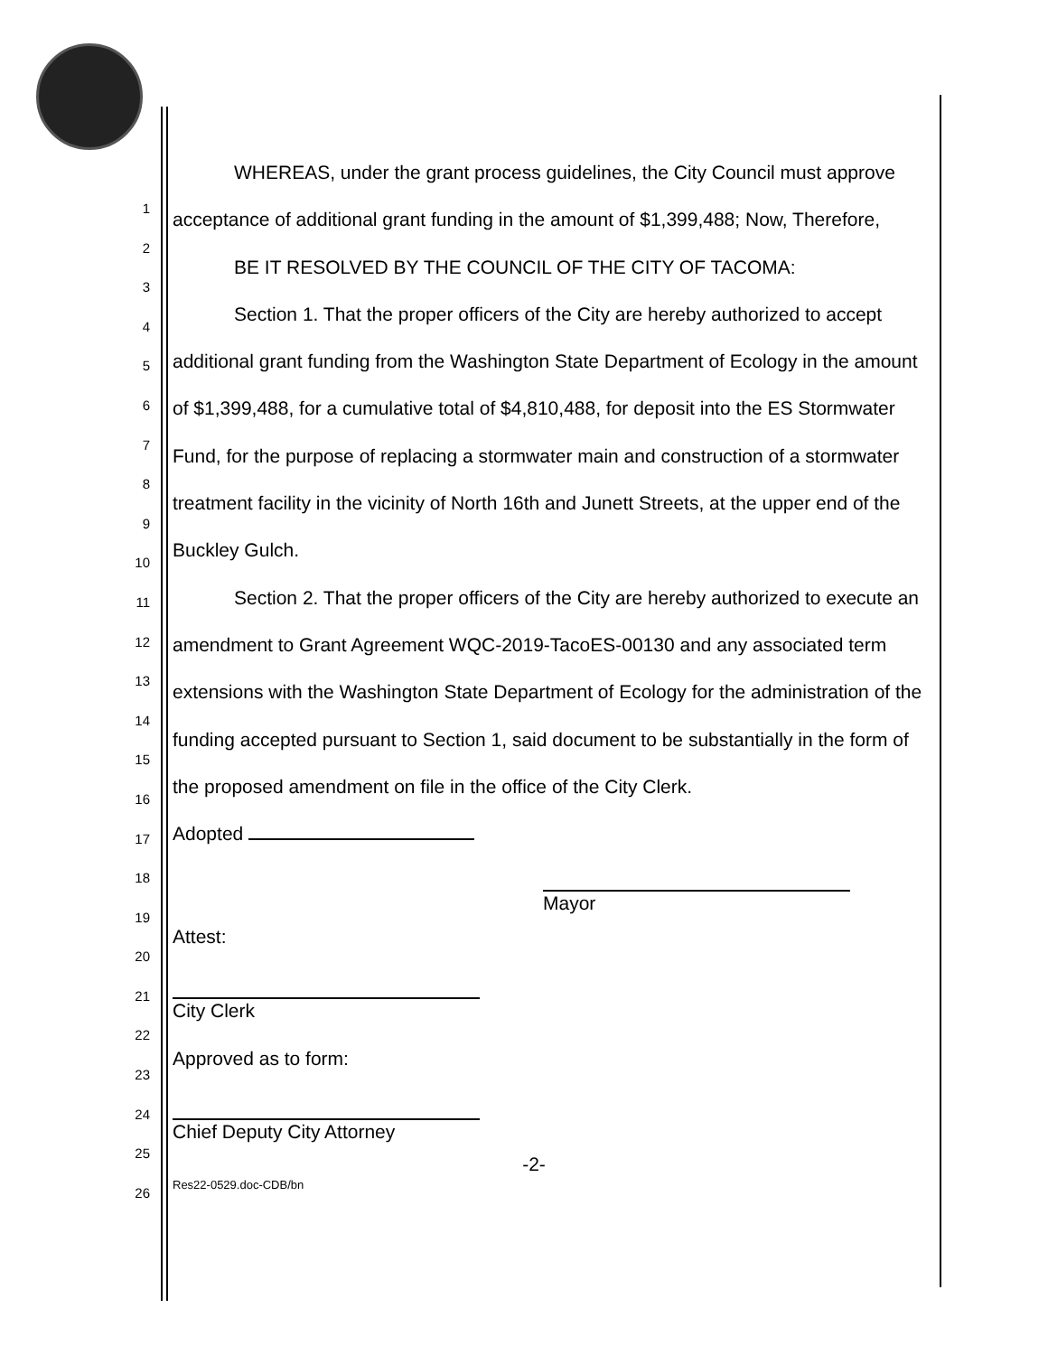1
2
3
4
5
6
7
8
9
10
11
12
13
14
15
16
17
18
19
20
21
22
23
24
25
26
WHEREAS, under the grant process guidelines, the City Council must approve acceptance of additional grant funding in the amount of $1,399,488; Now, Therefore,
BE IT RESOLVED BY THE COUNCIL OF THE CITY OF TACOMA:
Section 1. That the proper officers of the City are hereby authorized to accept additional grant funding from the Washington State Department of Ecology in the amount of $1,399,488, for a cumulative total of $4,810,488, for deposit into the ES Stormwater Fund, for the purpose of replacing a stormwater main and construction of a stormwater treatment facility in the vicinity of North 16th and Junett Streets, at the upper end of the Buckley Gulch.
Section 2. That the proper officers of the City are hereby authorized to execute an amendment to Grant Agreement WQC-2019-TacoES-00130 and any associated term extensions with the Washington State Department of Ecology for the administration of the funding accepted pursuant to Section 1, said document to be substantially in the form of the proposed amendment on file in the office of the City Clerk.
Adopted
Attest:
Mayor
City Clerk
Approved as to form:
Chief Deputy City Attorney
-2-
Res22-0529.doc-CDB/bn